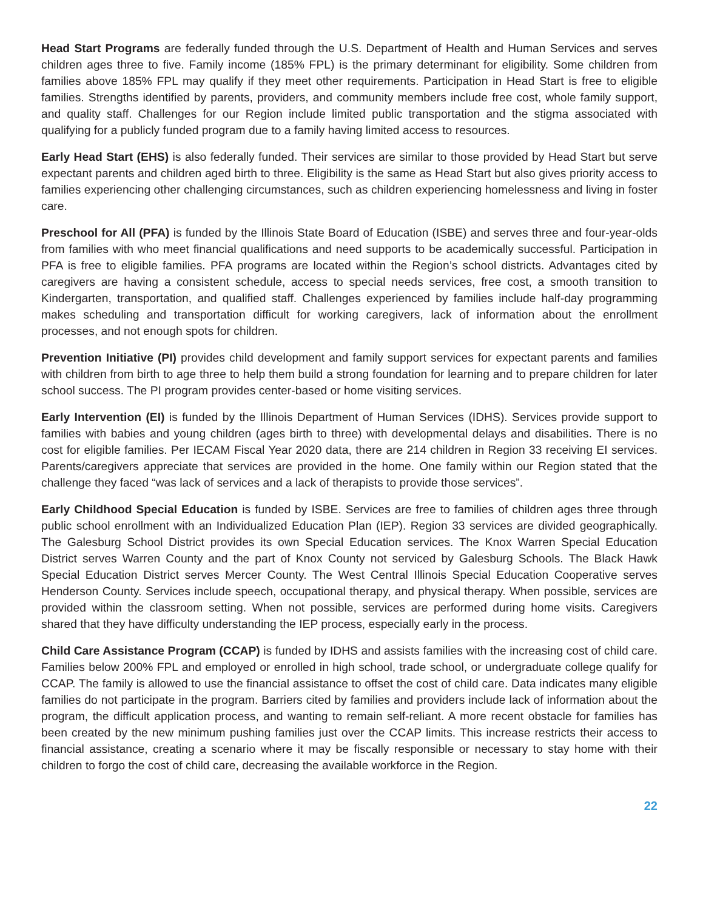Head Start Programs are federally funded through the U.S. Department of Health and Human Services and serves children ages three to five. Family income (185% FPL) is the primary determinant for eligibility. Some children from families above 185% FPL may qualify if they meet other requirements. Participation in Head Start is free to eligible families. Strengths identified by parents, providers, and community members include free cost, whole family support, and quality staff. Challenges for our Region include limited public transportation and the stigma associated with qualifying for a publicly funded program due to a family having limited access to resources.
Early Head Start (EHS) is also federally funded. Their services are similar to those provided by Head Start but serve expectant parents and children aged birth to three. Eligibility is the same as Head Start but also gives priority access to families experiencing other challenging circumstances, such as children experiencing homelessness and living in foster care.
Preschool for All (PFA) is funded by the Illinois State Board of Education (ISBE) and serves three and four-year-olds from families with who meet financial qualifications and need supports to be academically successful. Participation in PFA is free to eligible families. PFA programs are located within the Region’s school districts. Advantages cited by caregivers are having a consistent schedule, access to special needs services, free cost, a smooth transition to Kindergarten, transportation, and qualified staff. Challenges experienced by families include half-day programming makes scheduling and transportation difficult for working caregivers, lack of information about the enrollment processes, and not enough spots for children.
Prevention Initiative (PI) provides child development and family support services for expectant parents and families with children from birth to age three to help them build a strong foundation for learning and to prepare children for later school success. The PI program provides center-based or home visiting services.
Early Intervention (EI) is funded by the Illinois Department of Human Services (IDHS). Services provide support to families with babies and young children (ages birth to three) with developmental delays and disabilities. There is no cost for eligible families. Per IECAM Fiscal Year 2020 data, there are 214 children in Region 33 receiving EI services. Parents/caregivers appreciate that services are provided in the home. One family within our Region stated that the challenge they faced “was lack of services and a lack of therapists to provide those services”.
Early Childhood Special Education is funded by ISBE. Services are free to families of children ages three through public school enrollment with an Individualized Education Plan (IEP). Region 33 services are divided geographically. The Galesburg School District provides its own Special Education services. The Knox Warren Special Education District serves Warren County and the part of Knox County not serviced by Galesburg Schools. The Black Hawk Special Education District serves Mercer County. The West Central Illinois Special Education Cooperative serves Henderson County. Services include speech, occupational therapy, and physical therapy. When possible, services are provided within the classroom setting. When not possible, services are performed during home visits. Caregivers shared that they have difficulty understanding the IEP process, especially early in the process.
Child Care Assistance Program (CCAP) is funded by IDHS and assists families with the increasing cost of child care. Families below 200% FPL and employed or enrolled in high school, trade school, or undergraduate college qualify for CCAP. The family is allowed to use the financial assistance to offset the cost of child care. Data indicates many eligible families do not participate in the program. Barriers cited by families and providers include lack of information about the program, the difficult application process, and wanting to remain self-reliant. A more recent obstacle for families has been created by the new minimum pushing families just over the CCAP limits. This increase restricts their access to financial assistance, creating a scenario where it may be fiscally responsible or necessary to stay home with their children to forgo the cost of child care, decreasing the available workforce in the Region.
22